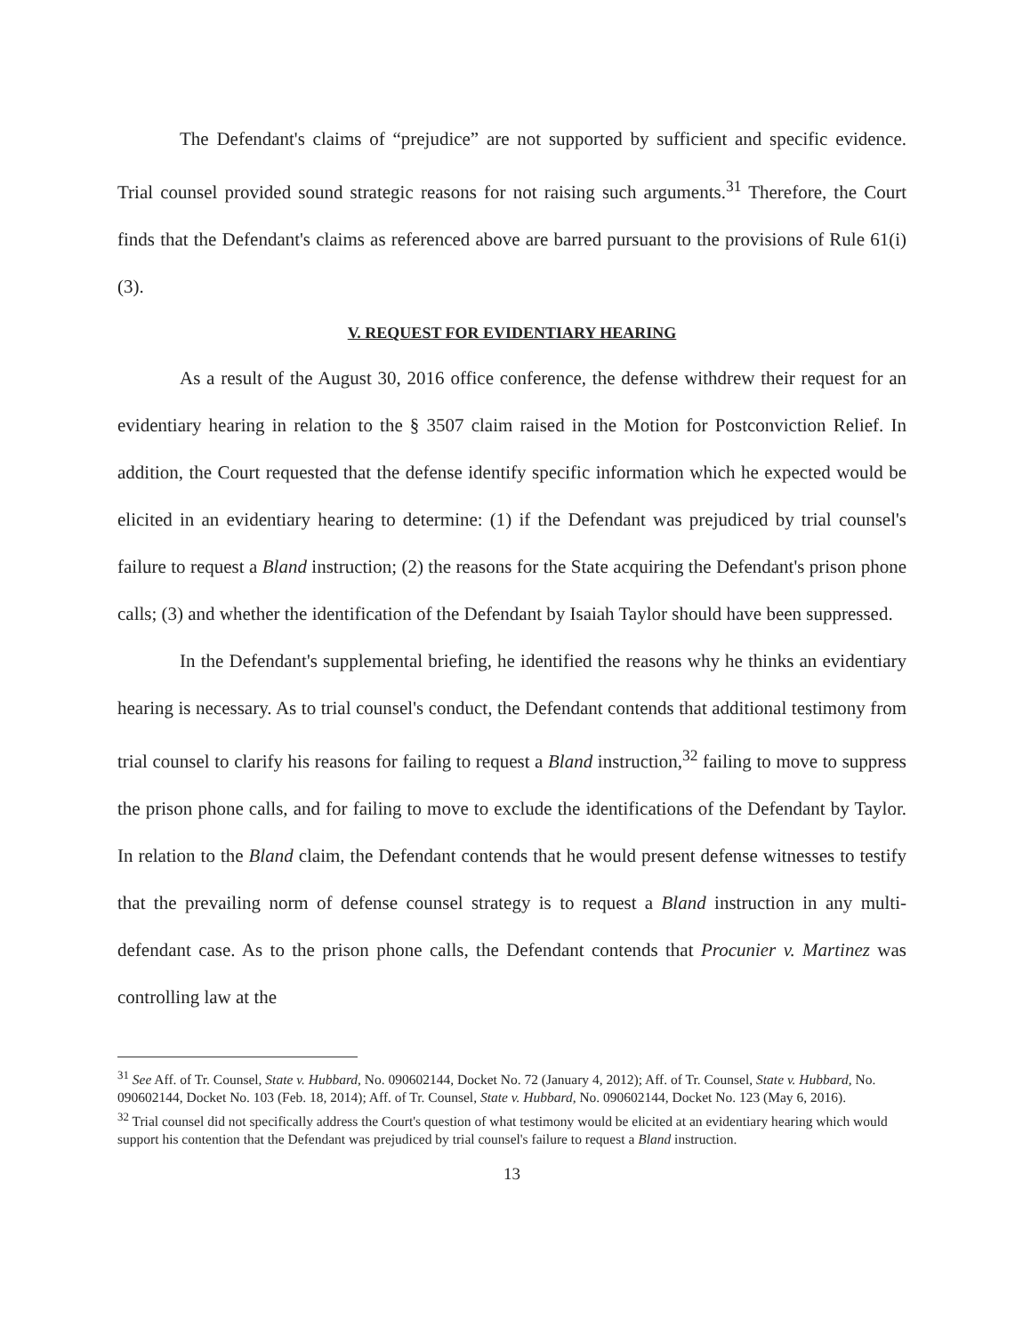The Defendant's claims of “prejudice” are not supported by sufficient and specific evidence. Trial counsel provided sound strategic reasons for not raising such arguments.<sup>31</sup> Therefore, the Court finds that the Defendant's claims as referenced above are barred pursuant to the provisions of Rule 61(i)(3).
V. REQUEST FOR EVIDENTIARY HEARING
As a result of the August 30, 2016 office conference, the defense withdrew their request for an evidentiary hearing in relation to the § 3507 claim raised in the Motion for Postconviction Relief. In addition, the Court requested that the defense identify specific information which he expected would be elicited in an evidentiary hearing to determine: (1) if the Defendant was prejudiced by trial counsel's failure to request a Bland instruction; (2) the reasons for the State acquiring the Defendant's prison phone calls; (3) and whether the identification of the Defendant by Isaiah Taylor should have been suppressed.
In the Defendant's supplemental briefing, he identified the reasons why he thinks an evidentiary hearing is necessary. As to trial counsel's conduct, the Defendant contends that additional testimony from trial counsel to clarify his reasons for failing to request a Bland instruction,<sup>32</sup> failing to move to suppress the prison phone calls, and for failing to move to exclude the identifications of the Defendant by Taylor. In relation to the Bland claim, the Defendant contends that he would present defense witnesses to testify that the prevailing norm of defense counsel strategy is to request a Bland instruction in any multi-defendant case. As to the prison phone calls, the Defendant contends that Procunier v. Martinez was controlling law at the
<sup>31</sup> See Aff. of Tr. Counsel, State v. Hubbard, No. 090602144, Docket No. 72 (January 4, 2012); Aff. of Tr. Counsel, State v. Hubbard, No. 090602144, Docket No. 103 (Feb. 18, 2014); Aff. of Tr. Counsel, State v. Hubbard, No. 090602144, Docket No. 123 (May 6, 2016).
<sup>32</sup> Trial counsel did not specifically address the Court's question of what testimony would be elicited at an evidentiary hearing which would support his contention that the Defendant was prejudiced by trial counsel's failure to request a Bland instruction.
13